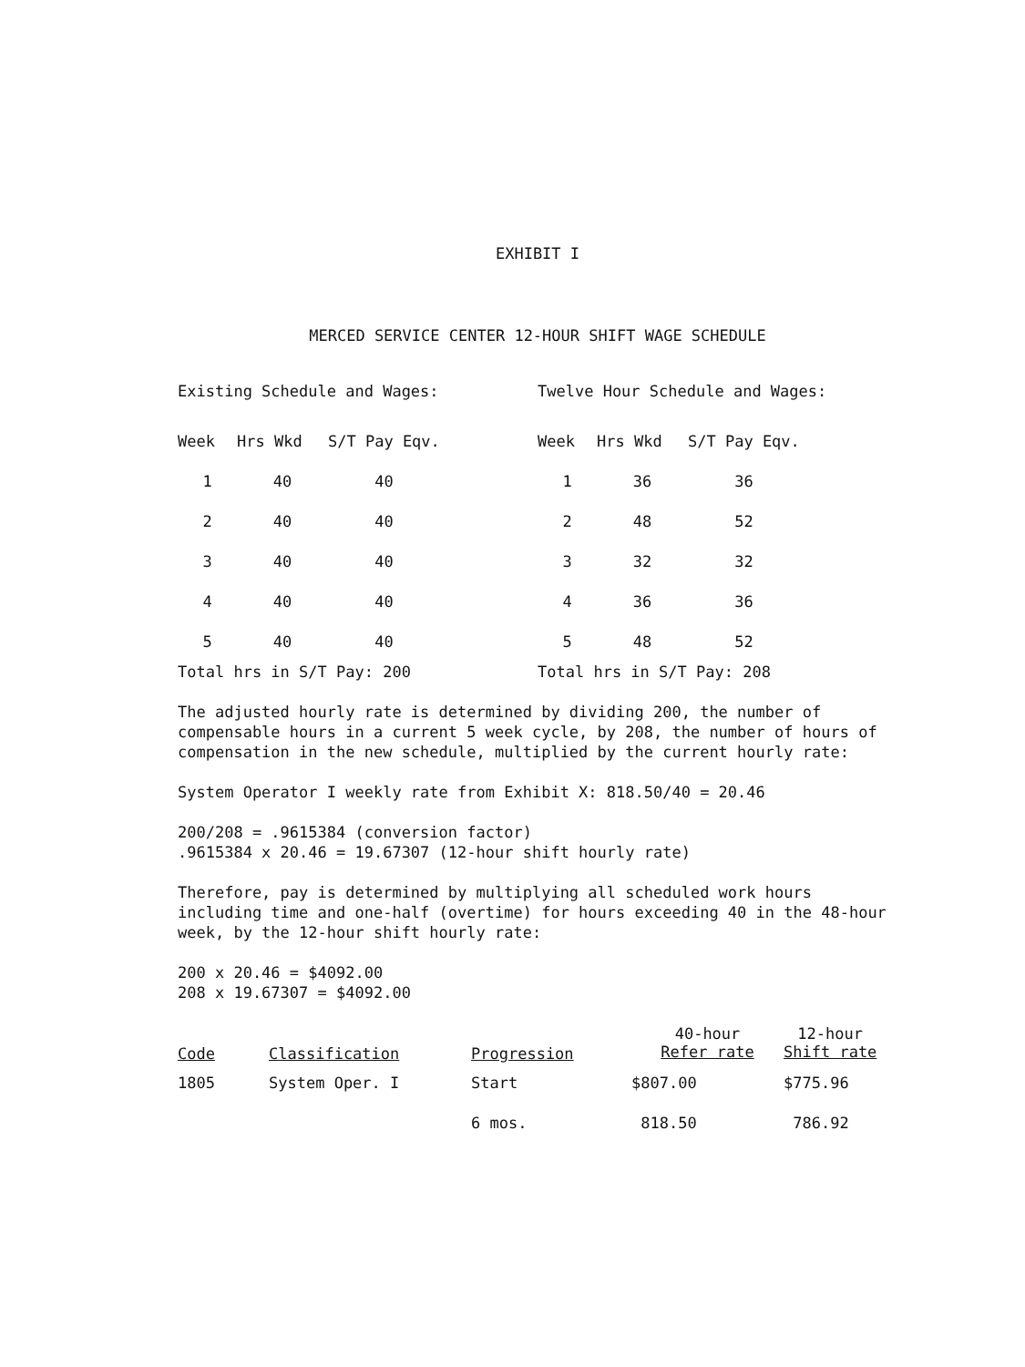EXHIBIT I
MERCED SERVICE CENTER 12-HOUR SHIFT WAGE SCHEDULE
Existing Schedule and Wages:
| Week | Hrs Wkd | S/T Pay Eqv. |
| --- | --- | --- |
| 1 | 40 | 40 |
| 2 | 40 | 40 |
| 3 | 40 | 40 |
| 4 | 40 | 40 |
| 5 | 40 | 40 |
Total hrs in S/T Pay: 200
Twelve Hour Schedule and Wages:
| Week | Hrs Wkd | S/T Pay Eqv. |
| --- | --- | --- |
| 1 | 36 | 36 |
| 2 | 48 | 52 |
| 3 | 32 | 32 |
| 4 | 36 | 36 |
| 5 | 48 | 52 |
Total hrs in S/T Pay: 208
The adjusted hourly rate is determined by dividing 200, the number of compensable hours in a current 5 week cycle, by 208, the number of hours of compensation in the new schedule, multiplied by the current hourly rate:
System Operator I weekly rate from Exhibit X: 818.50/40 = 20.46
200/208 = .9615384 (conversion factor)
.9615384 x 20.46 = 19.67307 (12-hour shift hourly rate)
Therefore, pay is determined by multiplying all scheduled work hours including time and one-half (overtime) for hours exceeding 40 in the 48-hour week, by the 12-hour shift hourly rate:
200 x 20.46 = $4092.00
208 x 19.67307 = $4092.00
| Code | Classification | Progression | 40-hour Refer rate | 12-hour Shift rate |
| --- | --- | --- | --- | --- |
| 1805 | System Oper. I | Start | $807.00 | $775.96 |
| | | 6 mos. | 818.50 | 786.92 |